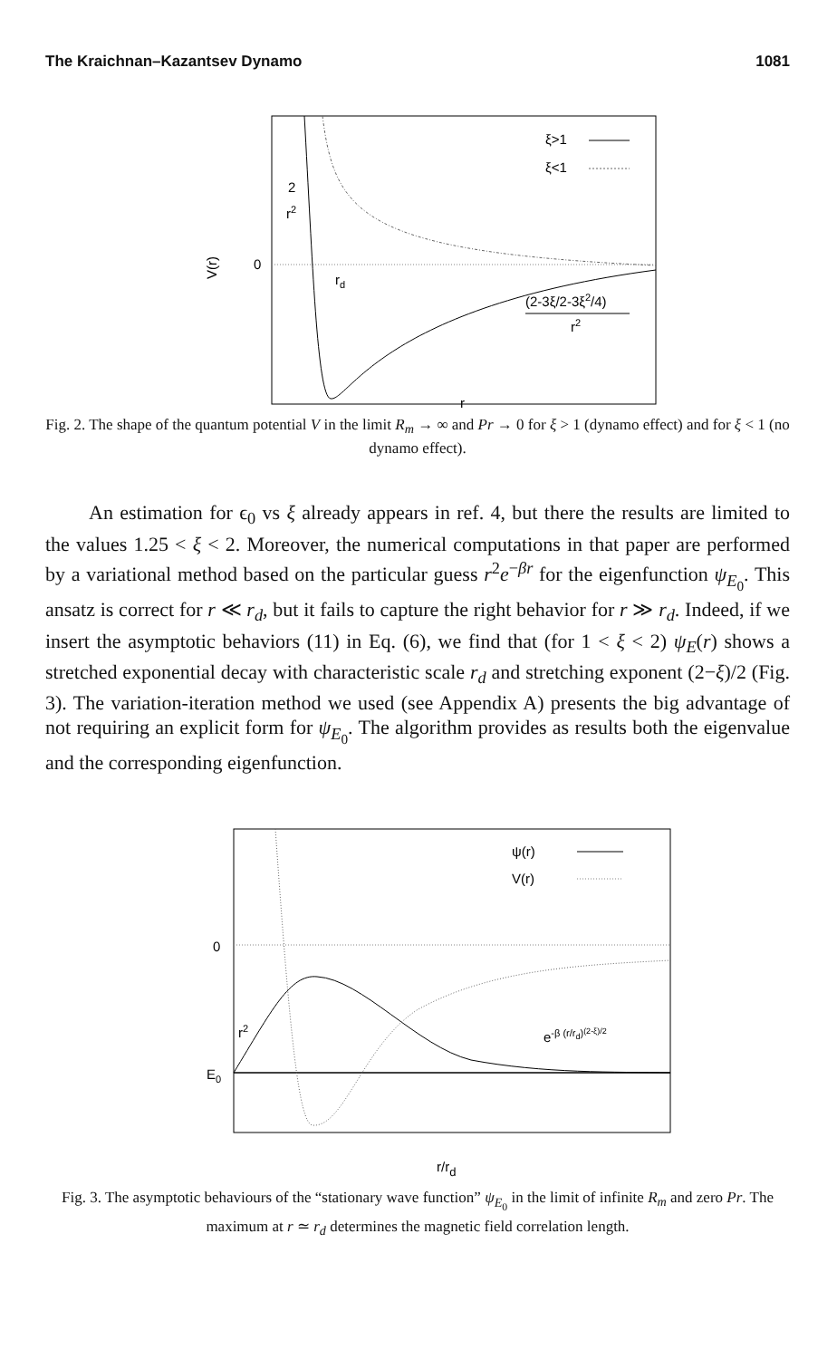The Kraichnan–Kazantsev Dynamo 1081
ξ>1
ξ<1
2
r2
0
V(r)
rd
(2-3ξ/2-3ξ2/4)
r2
r
Fig. 2. The shape of the quantum potential V in the limit R<sub>m</sub> → ∞ and Pr → 0 for ξ > 1 (dynamo effect) and for ξ < 1 (no dynamo effect).
An estimation for ϵ<sub>0</sub> vs ξ already appears in ref. 4, but there the results are limited to the values 1.25 < ξ < 2. Moreover, the numerical computations in that paper are performed by a variational method based on the particular guess r<sup>2</sup>e<sup>−βr</sup> for the eigenfunction ψ<sub>E<sub>0</sub></sub>. This ansatz is correct for r ≪ r<sub>d</sub>, but it fails to capture the right behavior for r ≫ r<sub>d</sub>. Indeed, if we insert the asymptotic behaviors (11) in Eq. (6), we find that (for 1 < ξ < 2) ψ<sub>E</sub>(r) shows a stretched exponential decay with characteristic scale r<sub>d</sub> and stretching exponent (2−ξ)/2 (Fig. 3). The variation-iteration method we used (see Appendix A) presents the big advantage of not requiring an explicit form for ψ<sub>E<sub>0</sub></sub>. The algorithm provides as results both the eigenvalue and the corresponding eigenfunction.
ψ(r)
V(r)
0
r2
e-β (r/rd)(2-ξ)/2
E0
r/rd
Fig. 3. The asymptotic behaviours of the “stationary wave function” ψ<sub>E<sub>0</sub></sub> in the limit of infinite R<sub>m</sub> and zero Pr. The maximum at r ≃ r<sub>d</sub> determines the magnetic field correlation length.